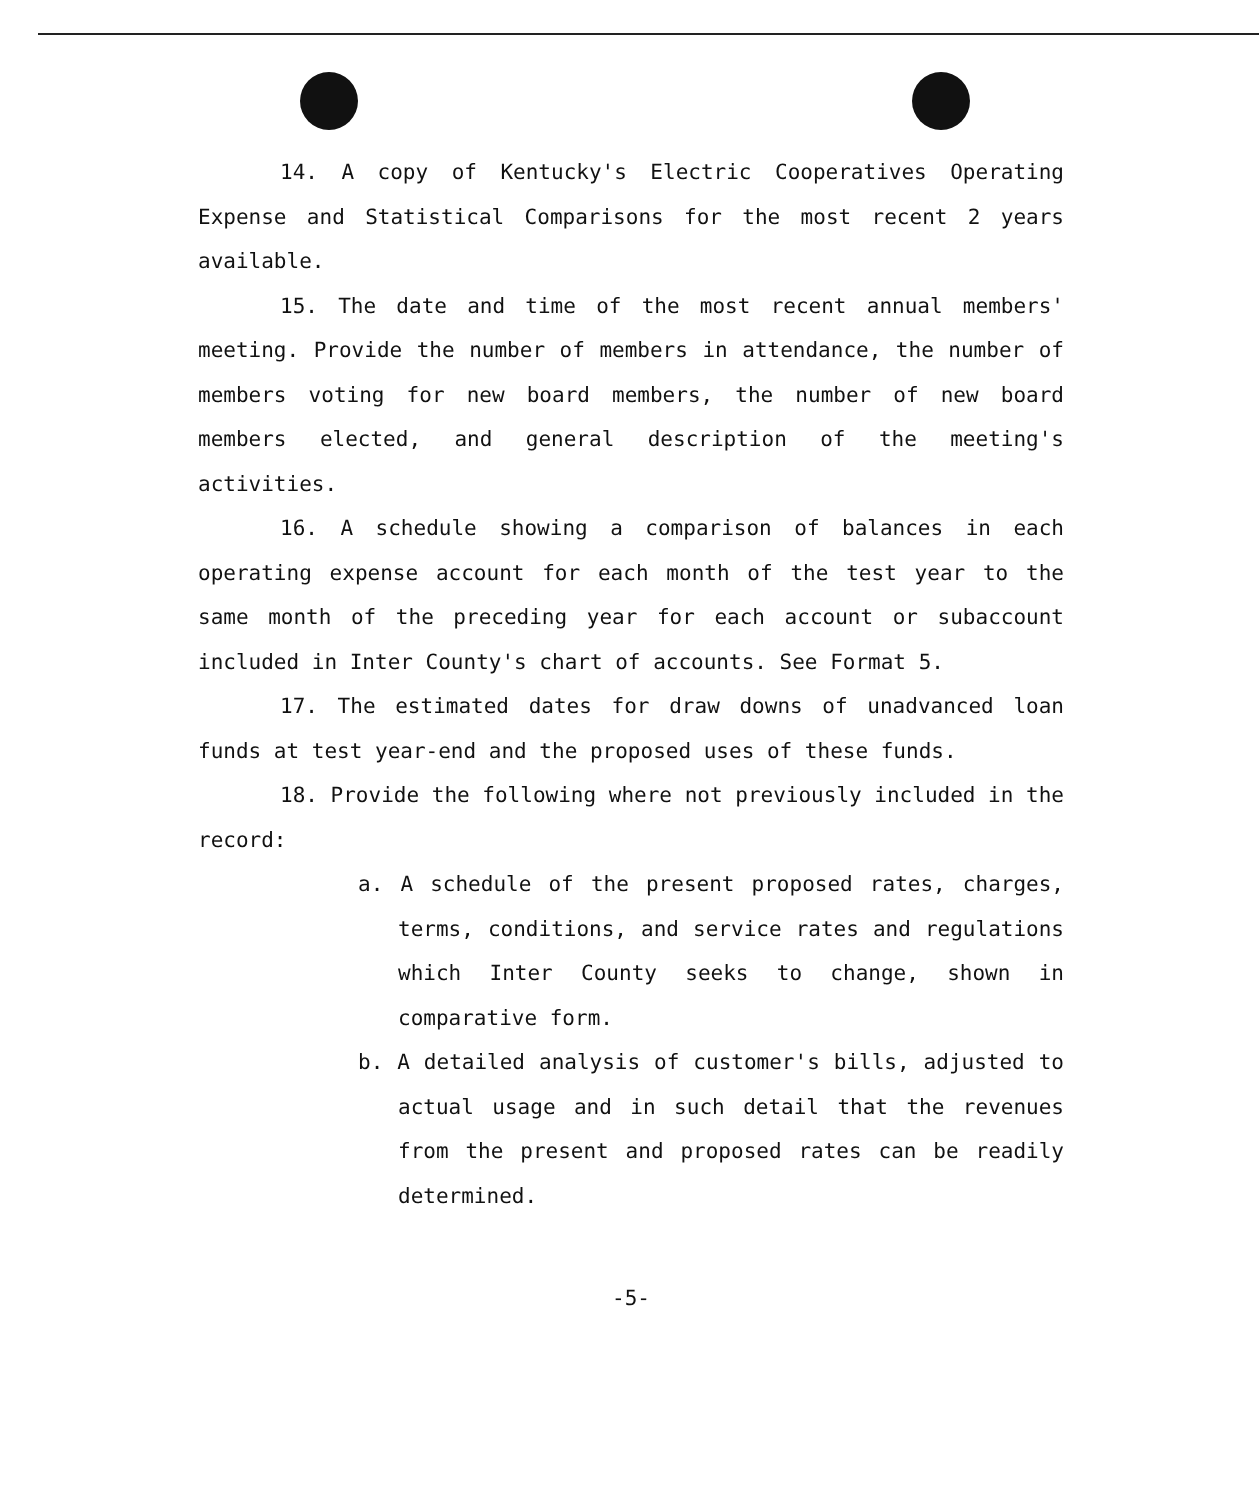14. A copy of Kentucky's Electric Cooperatives Operating Expense and Statistical Comparisons for the most recent 2 years available.
15. The date and time of the most recent annual members' meeting. Provide the number of members in attendance, the number of members voting for new board members, the number of new board members elected, and general description of the meeting's activities.
16. A schedule showing a comparison of balances in each operating expense account for each month of the test year to the same month of the preceding year for each account or subaccount included in Inter County's chart of accounts. See Format 5.
17. The estimated dates for draw downs of unadvanced loan funds at test year-end and the proposed uses of these funds.
18. Provide the following where not previously included in the record:
a. A schedule of the present proposed rates, charges, terms, conditions, and service rates and regulations which Inter County seeks to change, shown in comparative form.
b. A detailed analysis of customer's bills, adjusted to actual usage and in such detail that the revenues from the present and proposed rates can be readily determined.
-5-